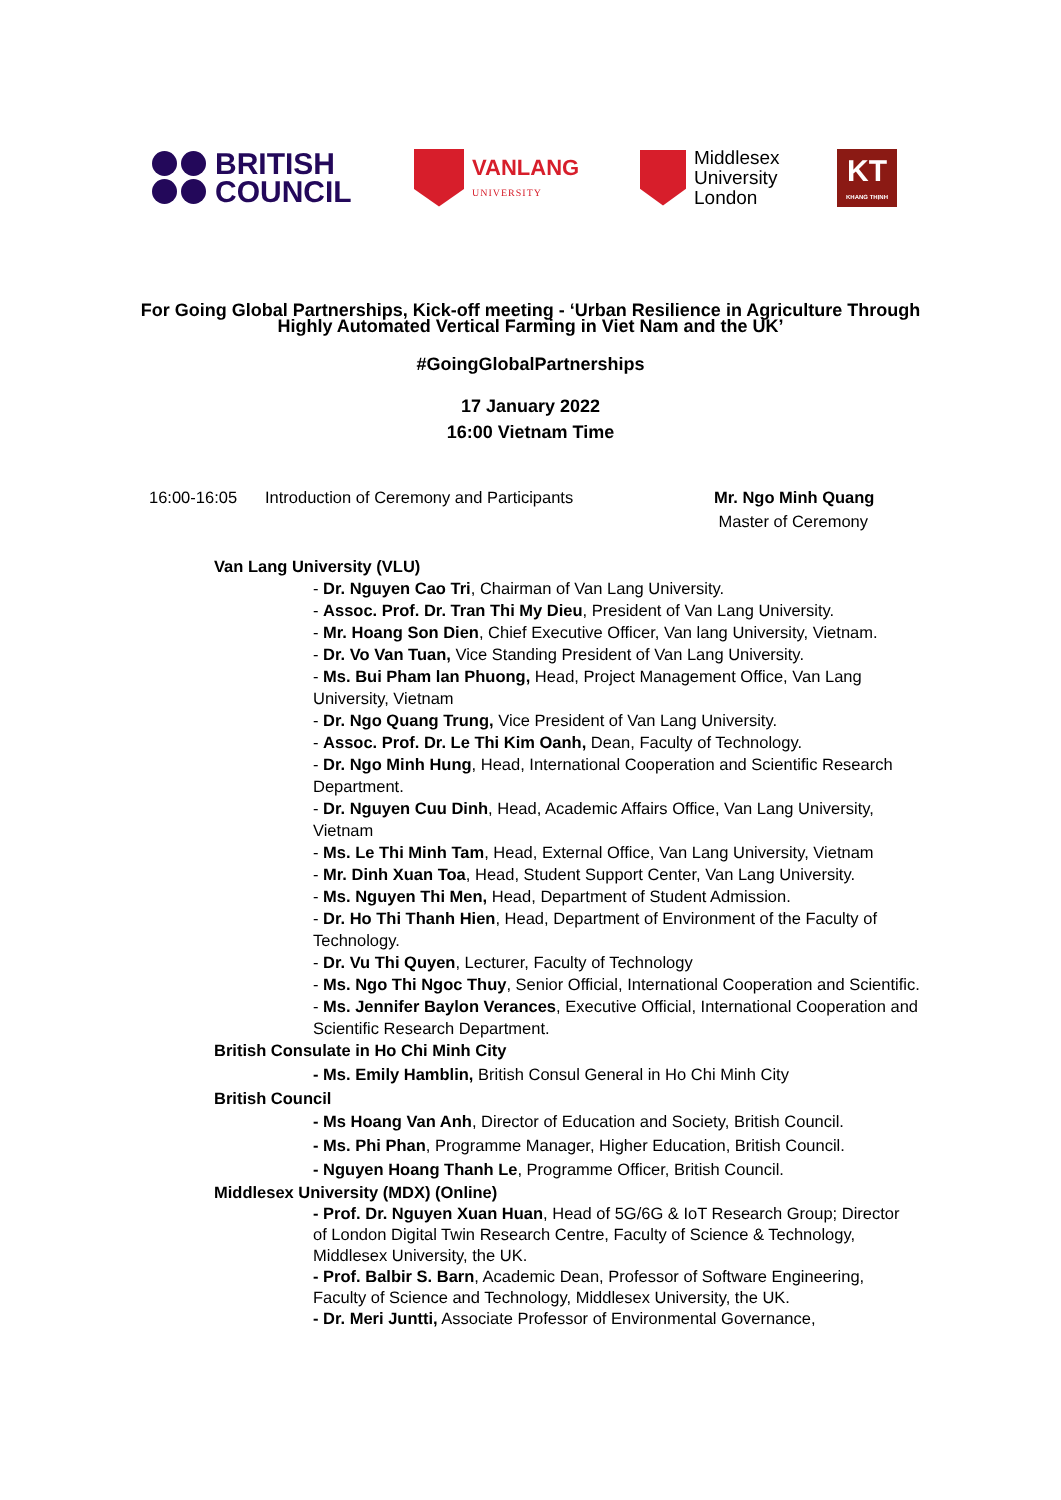BRITISH
COUNCIL
VANLANG
UNIVERSITY
Middlesex
University
London
KT
KHANG THỊNH
For Going Global Partnerships, Kick-off meeting - ‘Urban Resilience in Agriculture Through
Highly Automated Vertical Farming in Viet Nam and the UK’
#GoingGlobalPartnerships
17 January 2022
16:00 Vietnam Time
16:00-16:05 Introduction of Ceremony and Participants Mr. Ngo Minh Quang
Master of Ceremony
Van Lang University (VLU)
- Dr. Nguyen Cao Tri, Chairman of Van Lang University.
- Assoc. Prof. Dr. Tran Thi My Dieu, President of Van Lang University.
- Mr. Hoang Son Dien, Chief Executive Officer, Van lang University, Vietnam.
- Dr. Vo Van Tuan, Vice Standing President of Van Lang University.
- Ms. Bui Pham lan Phuong, Head, Project Management Office, Van Lang University, Vietnam
- Dr. Ngo Quang Trung, Vice President of Van Lang University.
- Assoc. Prof. Dr. Le Thi Kim Oanh, Dean, Faculty of Technology.
- Dr. Ngo Minh Hung, Head, International Cooperation and Scientific Research Department.
- Dr. Nguyen Cuu Dinh, Head, Academic Affairs Office, Van Lang University, Vietnam
- Ms. Le Thi Minh Tam, Head, External Office, Van Lang University, Vietnam
- Mr. Dinh Xuan Toa, Head, Student Support Center, Van Lang University.
- Ms. Nguyen Thi Men, Head, Department of Student Admission.
- Dr. Ho Thi Thanh Hien, Head, Department of Environment of the Faculty of Technology.
- Dr. Vu Thi Quyen, Lecturer, Faculty of Technology
- Ms. Ngo Thi Ngoc Thuy, Senior Official, International Cooperation and Scientific.
- Ms. Jennifer Baylon Verances, Executive Official, International Cooperation and Scientific Research Department.
British Consulate in Ho Chi Minh City
- Ms. Emily Hamblin, British Consul General in Ho Chi Minh City
British Council
- Ms Hoang Van Anh, Director of Education and Society, British Council.
- Ms. Phi Phan, Programme Manager, Higher Education, British Council.
- Nguyen Hoang Thanh Le, Programme Officer, British Council.
Middlesex University (MDX) (Online)
- Prof. Dr. Nguyen Xuan Huan, Head of 5G/6G & IoT Research Group; Director of London Digital Twin Research Centre, Faculty of Science & Technology, Middlesex University, the UK.
- Prof. Balbir S. Barn, Academic Dean, Professor of Software Engineering, Faculty of Science and Technology, Middlesex University, the UK.
- Dr. Meri Juntti, Associate Professor of Environmental Governance,